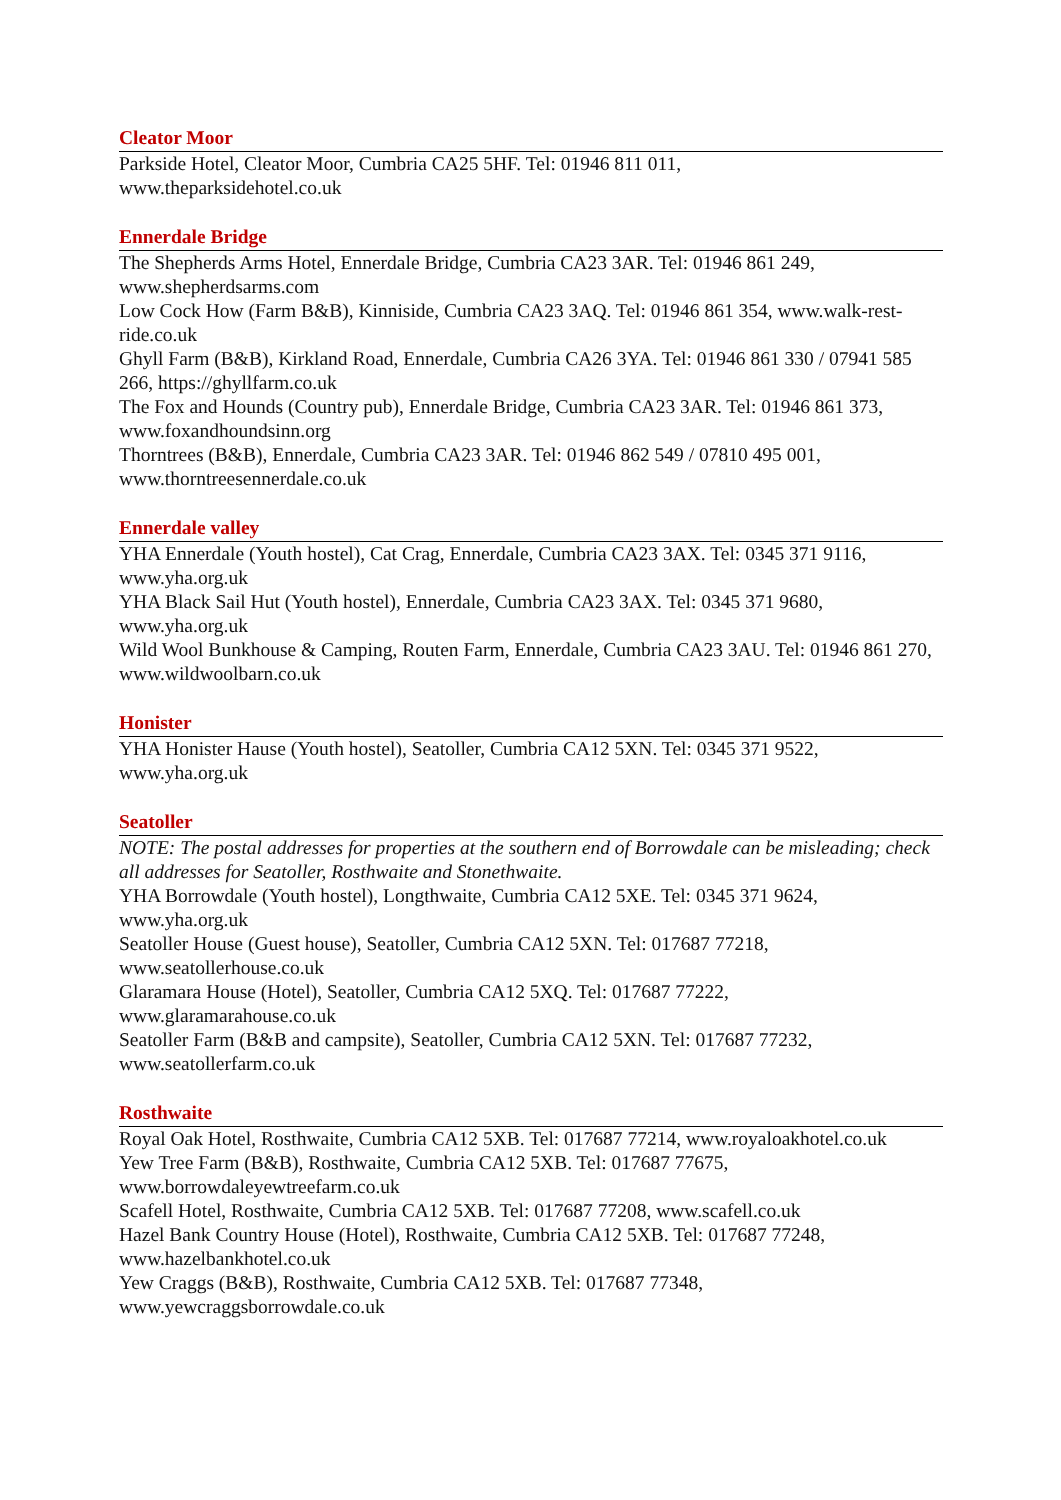Cleator Moor
Parkside Hotel, Cleator Moor, Cumbria CA25 5HF. Tel: 01946 811 011,
www.theparksidehotel.co.uk
Ennerdale Bridge
The Shepherds Arms Hotel, Ennerdale Bridge, Cumbria CA23 3AR. Tel: 01946 861 249, www.shepherdsarms.com
Low Cock How (Farm B&B), Kinniside, Cumbria CA23 3AQ. Tel: 01946 861 354, www.walk-rest-ride.co.uk
Ghyll Farm (B&B), Kirkland Road, Ennerdale, Cumbria CA26 3YA. Tel: 01946 861 330 / 07941 585 266, https://ghyllfarm.co.uk
The Fox and Hounds (Country pub), Ennerdale Bridge, Cumbria CA23 3AR. Tel: 01946 861 373, www.foxandhoundsinn.org
Thorntrees (B&B), Ennerdale, Cumbria CA23 3AR. Tel: 01946 862 549 / 07810 495 001, www.thorntreesennerdale.co.uk
Ennerdale valley
YHA Ennerdale (Youth hostel), Cat Crag, Ennerdale, Cumbria CA23 3AX. Tel: 0345 371 9116, www.yha.org.uk
YHA Black Sail Hut (Youth hostel), Ennerdale, Cumbria CA23 3AX. Tel: 0345 371 9680, www.yha.org.uk
Wild Wool Bunkhouse & Camping, Routen Farm, Ennerdale, Cumbria CA23 3AU. Tel: 01946 861 270, www.wildwoolbarn.co.uk
Honister
YHA Honister Hause (Youth hostel), Seatoller, Cumbria CA12 5XN. Tel: 0345 371 9522, www.yha.org.uk
Seatoller
NOTE: The postal addresses for properties at the southern end of Borrowdale can be misleading; check all addresses for Seatoller, Rosthwaite and Stonethwaite.
YHA Borrowdale (Youth hostel), Longthwaite, Cumbria CA12 5XE. Tel: 0345 371 9624, www.yha.org.uk
Seatoller House (Guest house), Seatoller, Cumbria CA12 5XN. Tel: 017687 77218, www.seatollerhouse.co.uk
Glaramara House (Hotel), Seatoller, Cumbria CA12 5XQ. Tel: 017687 77222, www.glaramarahouse.co.uk
Seatoller Farm (B&B and campsite), Seatoller, Cumbria CA12 5XN. Tel: 017687 77232, www.seatollerfarm.co.uk
Rosthwaite
Royal Oak Hotel, Rosthwaite, Cumbria CA12 5XB. Tel: 017687 77214, www.royaloakhotel.co.uk
Yew Tree Farm (B&B), Rosthwaite, Cumbria CA12 5XB. Tel: 017687 77675, www.borrowdaleyewtreefarm.co.uk
Scafell Hotel, Rosthwaite, Cumbria CA12 5XB. Tel: 017687 77208, www.scafell.co.uk
Hazel Bank Country House (Hotel), Rosthwaite, Cumbria CA12 5XB. Tel: 017687 77248, www.hazelbankhotel.co.uk
Yew Craggs (B&B), Rosthwaite, Cumbria CA12 5XB. Tel: 017687 77348, www.yewcraggsborrowdale.co.uk